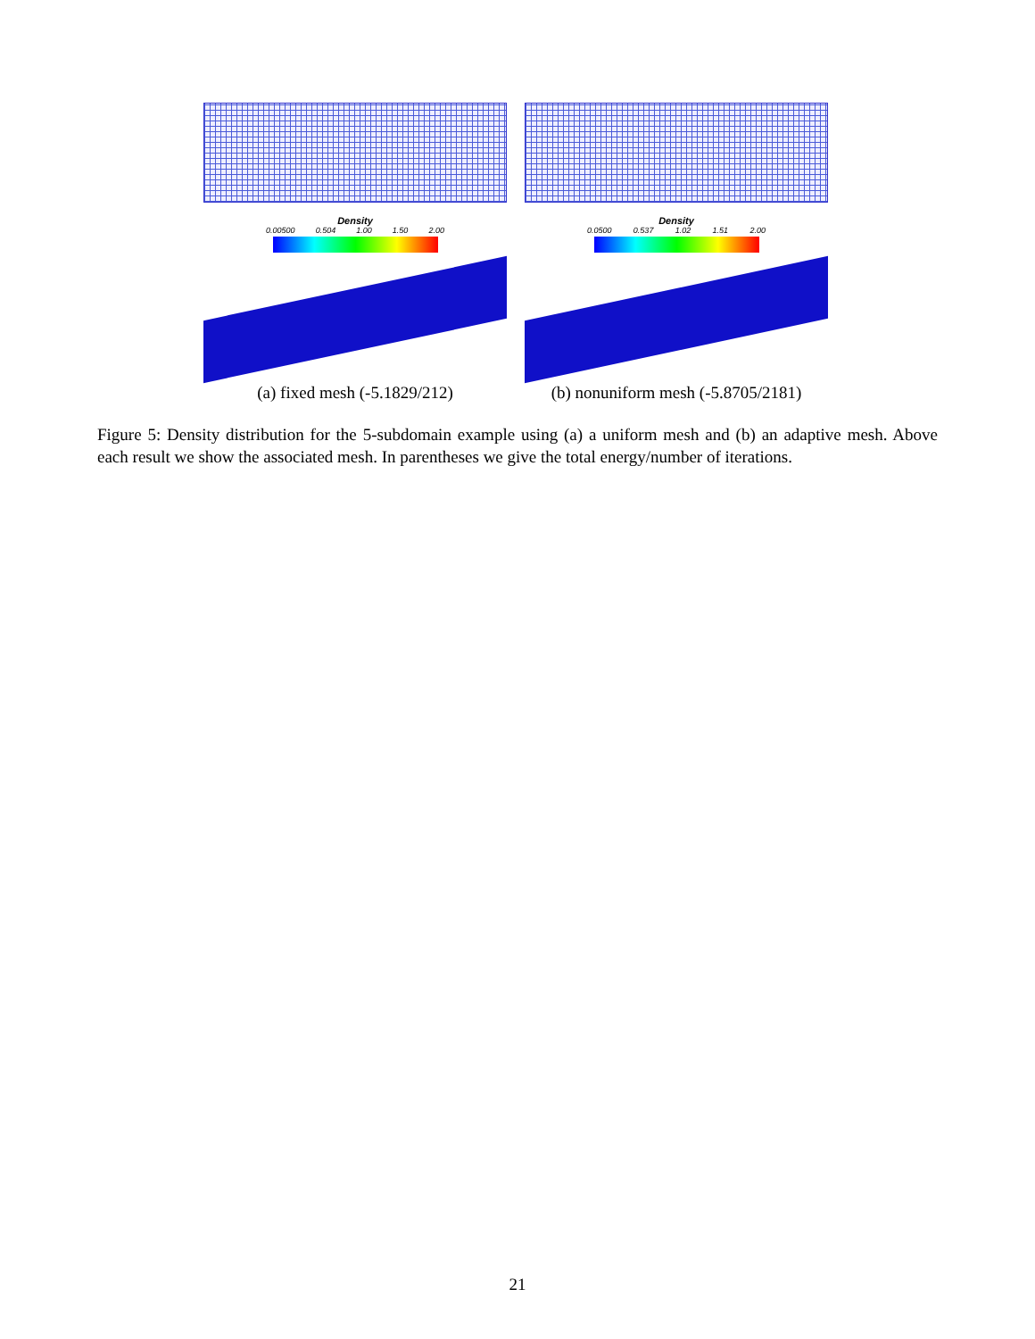Density
0.00500 0.504 1.00 1.50 2.00
(a) fixed mesh (-5.1829/212)
Density
0.0500 0.537 1.02 1.51 2.00
(b) nonuniform mesh (-5.8705/2181)
Figure 5: Density distribution for the 5-subdomain example using (a) a uniform mesh and (b) an adaptive mesh. Above each result we show the associated mesh. In parentheses we give the total energy/number of iterations.
21